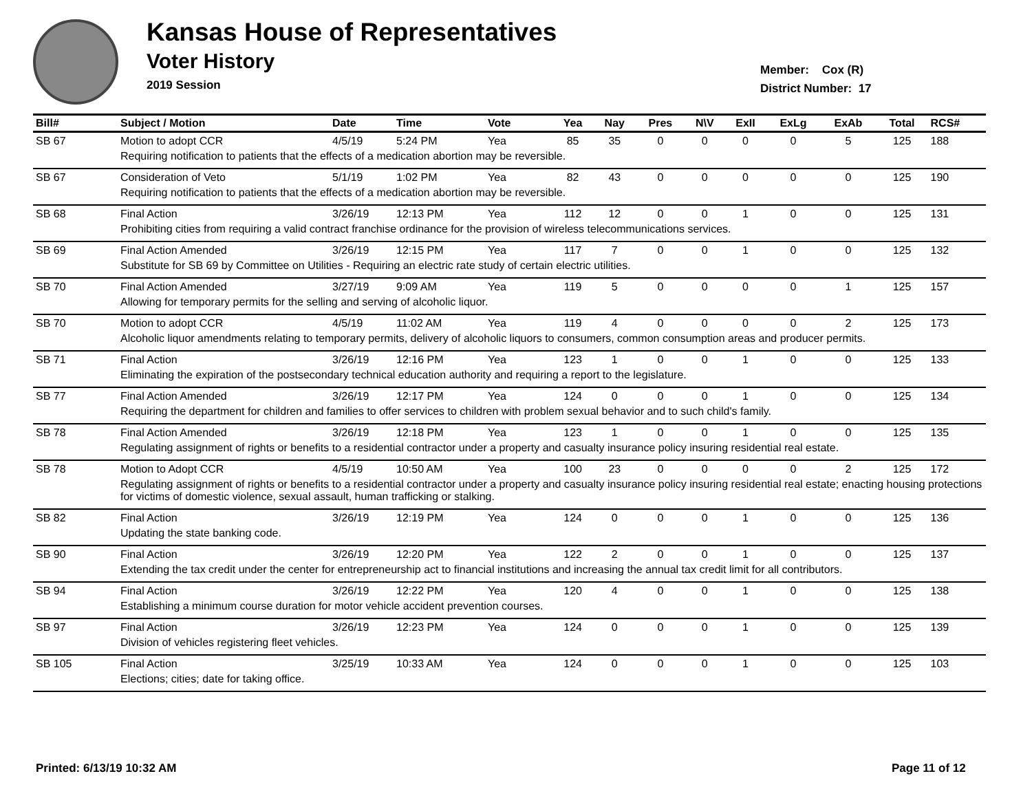Kansas House of Representatives
Voter History
2019 Session
Member: Cox (R)
District Number: 17
| Bill# | Subject / Motion | Date | Time | Vote | Yea | Nay | Pres | N\V | ExII | ExLg | ExAb | Total | RCS# |
| --- | --- | --- | --- | --- | --- | --- | --- | --- | --- | --- | --- | --- | --- |
| SB 67 | Motion to adopt CCR | 4/5/19 | 5:24 PM | Yea | 85 | 35 | 0 | 0 | 0 | 0 | 5 | 125 | 188 |
| | Requiring notification to patients that the effects of a medication abortion may be reversible. | | | | | | | | | | | | |
| SB 67 | Consideration of Veto | 5/1/19 | 1:02 PM | Yea | 82 | 43 | 0 | 0 | 0 | 0 | 0 | 125 | 190 |
| | Requiring notification to patients that the effects of a medication abortion may be reversible. | | | | | | | | | | | | |
| SB 68 | Final Action | 3/26/19 | 12:13 PM | Yea | 112 | 12 | 0 | 0 | 1 | 0 | 0 | 125 | 131 |
| | Prohibiting cities from requiring a valid contract franchise ordinance for the provision of wireless telecommunications services. | | | | | | | | | | | | |
| SB 69 | Final Action Amended | 3/26/19 | 12:15 PM | Yea | 117 | 7 | 0 | 0 | 1 | 0 | 0 | 125 | 132 |
| | Substitute for SB 69 by Committee on Utilities - Requiring an electric rate study of certain electric utilities. | | | | | | | | | | | | |
| SB 70 | Final Action Amended | 3/27/19 | 9:09 AM | Yea | 119 | 5 | 0 | 0 | 0 | 0 | 1 | 125 | 157 |
| | Allowing for temporary permits for the selling and serving of alcoholic liquor. | | | | | | | | | | | | |
| SB 70 | Motion to adopt CCR | 4/5/19 | 11:02 AM | Yea | 119 | 4 | 0 | 0 | 0 | 0 | 2 | 125 | 173 |
| | Alcoholic liquor amendments relating to temporary permits, delivery of alcoholic liquors to consumers, common consumption areas and producer permits. | | | | | | | | | | | | |
| SB 71 | Final Action | 3/26/19 | 12:16 PM | Yea | 123 | 1 | 0 | 0 | 1 | 0 | 0 | 125 | 133 |
| | Eliminating the expiration of the postsecondary technical education authority and requiring a report to the legislature. | | | | | | | | | | | | |
| SB 77 | Final Action Amended | 3/26/19 | 12:17 PM | Yea | 124 | 0 | 0 | 0 | 1 | 0 | 0 | 125 | 134 |
| | Requiring the department for children and families to offer services to children with problem sexual behavior and to such child's family. | | | | | | | | | | | | |
| SB 78 | Final Action Amended | 3/26/19 | 12:18 PM | Yea | 123 | 1 | 0 | 0 | 1 | 0 | 0 | 125 | 135 |
| | Regulating assignment of rights or benefits to a residential contractor under a property and casualty insurance policy insuring residential real estate. | | | | | | | | | | | | |
| SB 78 | Motion to Adopt CCR | 4/5/19 | 10:50 AM | Yea | 100 | 23 | 0 | 0 | 0 | 0 | 2 | 125 | 172 |
| | Regulating assignment of rights or benefits to a residential contractor under a property and casualty insurance policy insuring residential real estate; enacting housing protections for victims of domestic violence, sexual assault, human trafficking or stalking. | | | | | | | | | | | | |
| SB 82 | Final Action | 3/26/19 | 12:19 PM | Yea | 124 | 0 | 0 | 0 | 1 | 0 | 0 | 125 | 136 |
| | Updating the state banking code. | | | | | | | | | | | | |
| SB 90 | Final Action | 3/26/19 | 12:20 PM | Yea | 122 | 2 | 0 | 0 | 1 | 0 | 0 | 125 | 137 |
| | Extending the tax credit under the center for entrepreneurship act to financial institutions and increasing the annual tax credit limit for all contributors. | | | | | | | | | | | | |
| SB 94 | Final Action | 3/26/19 | 12:22 PM | Yea | 120 | 4 | 0 | 0 | 1 | 0 | 0 | 125 | 138 |
| | Establishing a minimum course duration for motor vehicle accident prevention courses. | | | | | | | | | | | | |
| SB 97 | Final Action | 3/26/19 | 12:23 PM | Yea | 124 | 0 | 0 | 0 | 1 | 0 | 0 | 125 | 139 |
| | Division of vehicles registering fleet vehicles. | | | | | | | | | | | | |
| SB 105 | Final Action | 3/25/19 | 10:33 AM | Yea | 124 | 0 | 0 | 0 | 1 | 0 | 0 | 125 | 103 |
| | Elections; cities; date for taking office. | | | | | | | | | | | | |
Printed: 6/13/19 10:32 AM Page 11 of 12